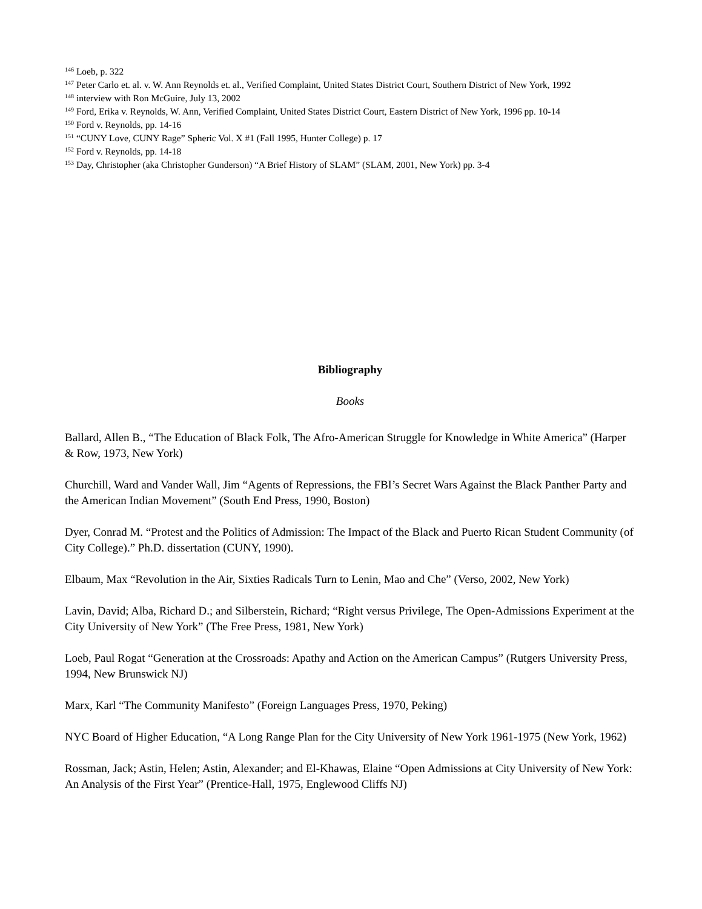<sup>146</sup> Loeb, p. 322
<sup>147</sup> Peter Carlo et. al. v. W. Ann Reynolds et. al., Verified Complaint, United States District Court, Southern District of New York, 1992
<sup>148</sup> interview with Ron McGuire, July 13, 2002
<sup>149</sup> Ford, Erika v. Reynolds, W. Ann, Verified Complaint, United States District Court, Eastern District of New York, 1996 pp. 10-14
<sup>150</sup> Ford v. Reynolds, pp. 14-16
<sup>151</sup> “CUNY Love, CUNY Rage” Spheric Vol. X #1 (Fall 1995, Hunter College) p. 17
<sup>152</sup> Ford v. Reynolds, pp. 14-18
<sup>153</sup> Day, Christopher (aka Christopher Gunderson) “A Brief History of SLAM” (SLAM, 2001, New York) pp. 3-4
Bibliography
Books
Ballard, Allen B., “The Education of Black Folk, The Afro-American Struggle for Knowledge in White America” (Harper & Row, 1973, New York)
Churchill, Ward and Vander Wall, Jim “Agents of Repressions, the FBI’s Secret Wars Against the Black Panther Party and the American Indian Movement” (South End Press, 1990, Boston)
Dyer, Conrad M. “Protest and the Politics of Admission: The Impact of the Black and Puerto Rican Student Community (of City College).” Ph.D. dissertation (CUNY, 1990).
Elbaum, Max “Revolution in the Air, Sixties Radicals Turn to Lenin, Mao and Che” (Verso, 2002, New York)
Lavin, David; Alba, Richard D.; and Silberstein, Richard; “Right versus Privilege, The Open-Admissions Experiment at the City University of New York” (The Free Press, 1981, New York)
Loeb, Paul Rogat “Generation at the Crossroads: Apathy and Action on the American Campus” (Rutgers University Press, 1994, New Brunswick NJ)
Marx, Karl “The Community Manifesto” (Foreign Languages Press, 1970, Peking)
NYC Board of Higher Education, “A Long Range Plan for the City University of New York 1961-1975 (New York, 1962)
Rossman, Jack; Astin, Helen; Astin, Alexander; and El-Khawas, Elaine “Open Admissions at City University of New York: An Analysis of the First Year” (Prentice-Hall, 1975, Englewood Cliffs NJ)